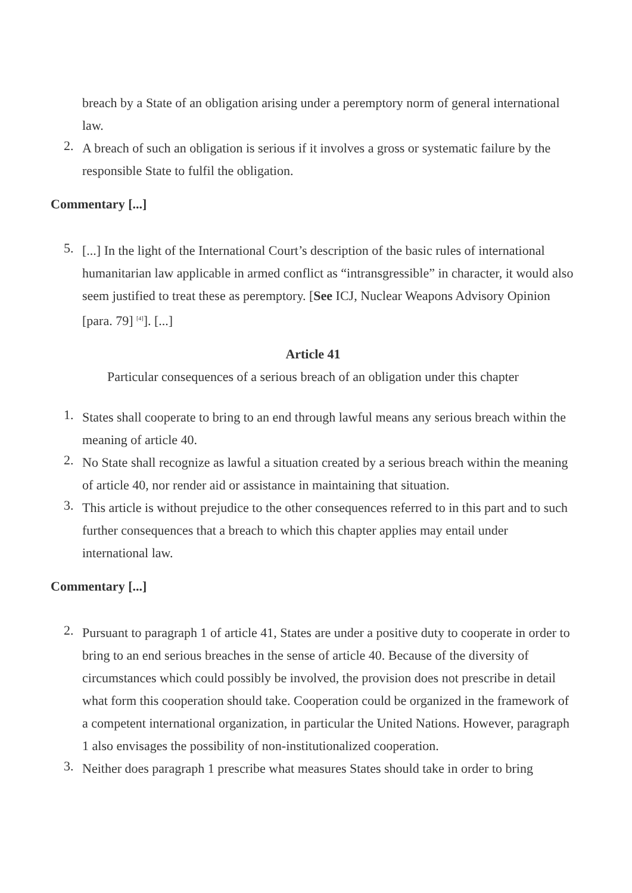breach by a State of an obligation arising under a peremptory norm of general international law.
2.
A breach of such an obligation is serious if it involves a gross or systematic failure by the responsible State to fulfil the obligation.
Commentary [...]
5.
[...] In the light of the International Court’s description of the basic rules of international humanitarian law applicable in armed conflict as “intransgressible” in character, it would also seem justified to treat these as peremptory. [See ICJ, Nuclear Weapons Advisory Opinion [para. 79] <sup>[4]</sup>]. [...]
Article 41
Particular consequences of a serious breach of an obligation under this chapter
1.
States shall cooperate to bring to an end through lawful means any serious breach within the meaning of article 40.
2.
No State shall recognize as lawful a situation created by a serious breach within the meaning of article 40, nor render aid or assistance in maintaining that situation.
3.
This article is without prejudice to the other consequences referred to in this part and to such further consequences that a breach to which this chapter applies may entail under international law.
Commentary [...]
2.
Pursuant to paragraph 1 of article 41, States are under a positive duty to cooperate in order to bring to an end serious breaches in the sense of article 40. Because of the diversity of circumstances which could possibly be involved, the provision does not prescribe in detail what form this cooperation should take. Cooperation could be organized in the framework of a competent international organization, in particular the United Nations. However, paragraph 1 also envisages the possibility of non-institutionalized cooperation.
3.
Neither does paragraph 1 prescribe what measures States should take in order to bring